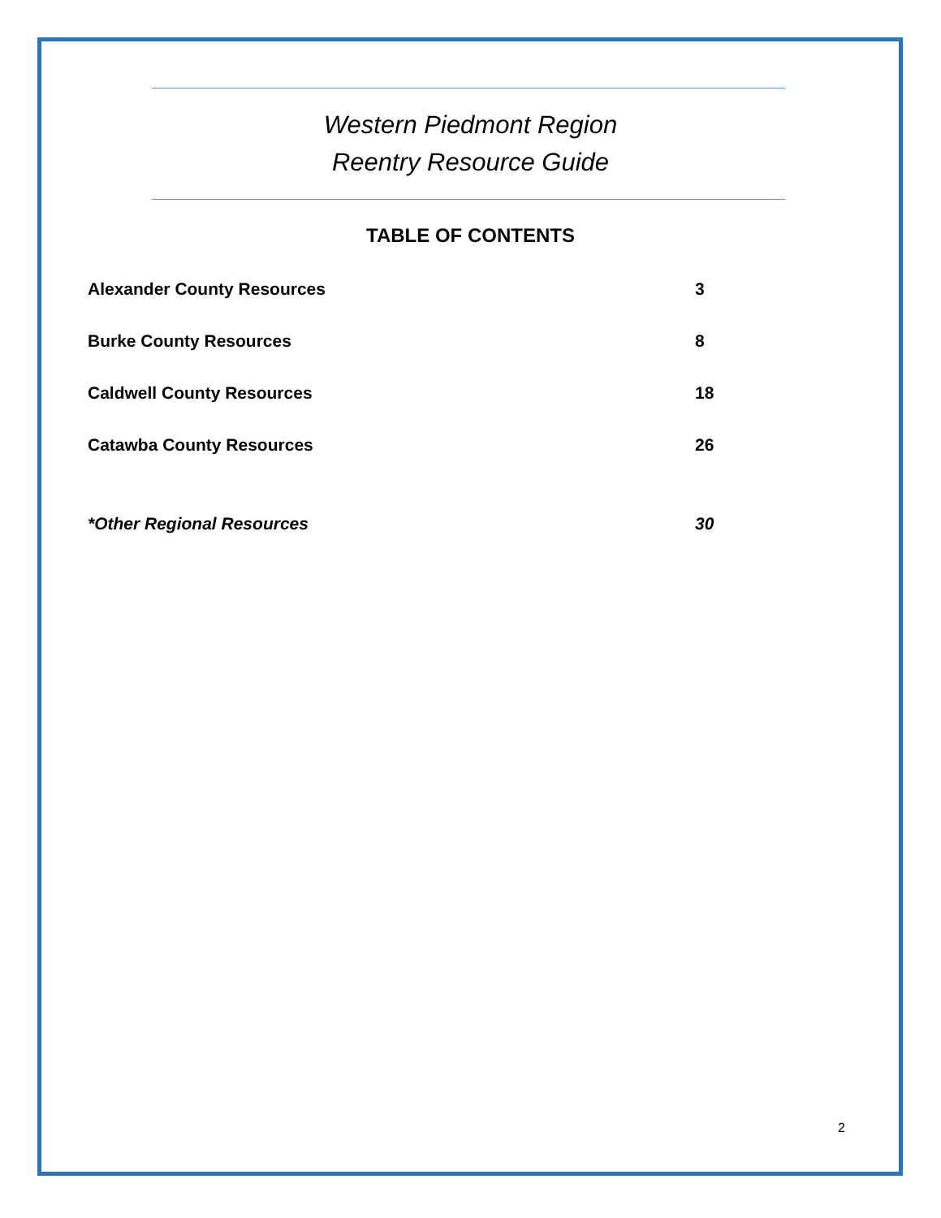Western Piedmont Region
Reentry Resource Guide
TABLE OF CONTENTS
Alexander County Resources 3
Burke County Resources 8
Caldwell County Resources 18
Catawba County Resources 26
*Other Regional Resources 30
2